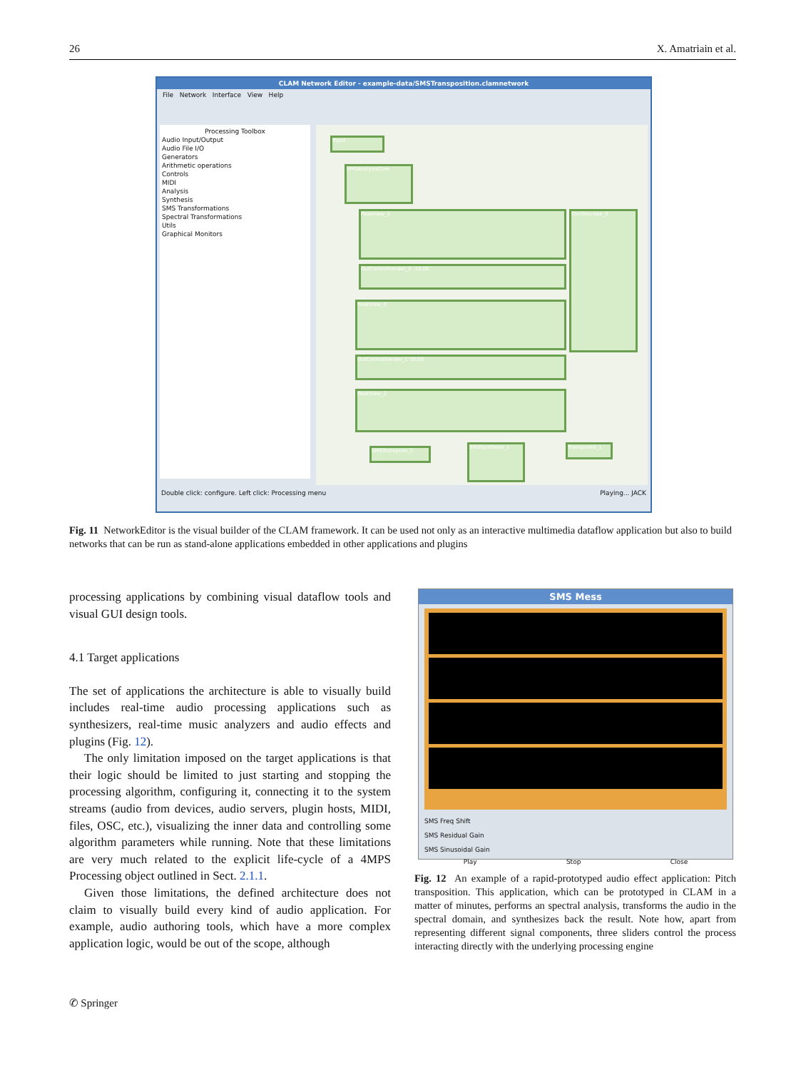26 X. Amatriain et al.
CLAM Network Editor - example-data/SMSTransposition.clamnetwork
File Network Interface View Help
Processing Toolbox
Audio Input/Output
Audio File I/O
Generators
Arithmetic operations
Controls
MIDI
Analysis
Synthesis
SMS Transformations
Spectral Transformations
Utils
Graphical Monitors
Input
SMSAnalysisCore
PeakView_1 Oscilloscope_0
OutControlSender_0 -10,00
PeakView_0
OutControlSender_1 10,00
PeakView_2
SMSTranspose_1
SMSSynthesis_1 Transposed_1
Double click: configure. Left click: Processing menu Playing... JACK
Fig. 11 NetworkEditor is the visual builder of the CLAM framework. It can be used not only as an interactive multimedia dataflow application but also to build networks that can be run as stand-alone applications embedded in other applications and plugins
processing applications by combining visual dataflow tools and visual GUI design tools.
4.1 Target applications
The set of applications the architecture is able to visually build includes real-time audio processing applications such as synthesizers, real-time music analyzers and audio effects and plugins (Fig. 12).
The only limitation imposed on the target applications is that their logic should be limited to just starting and stopping the processing algorithm, configuring it, connecting it to the system streams (audio from devices, audio servers, plugin hosts, MIDI, files, OSC, etc.), visualizing the inner data and controlling some algorithm parameters while running. Note that these limitations are very much related to the explicit life-cycle of a 4MPS Processing object outlined in Sect. 2.1.1.
Given those limitations, the defined architecture does not claim to visually build every kind of audio application. For example, audio authoring tools, which have a more complex application logic, would be out of the scope, although
SMS Mess
SMS Freq Shift
SMS Residual Gain
SMS Sinusoidal Gain
Play Stop Close
Fig. 12 An example of a rapid-prototyped audio effect application: Pitch transposition. This application, which can be prototyped in CLAM in a matter of minutes, performs an spectral analysis, transforms the audio in the spectral domain, and synthesizes back the result. Note how, apart from representing different signal components, three sliders control the process interacting directly with the underlying processing engine
✆ Springer